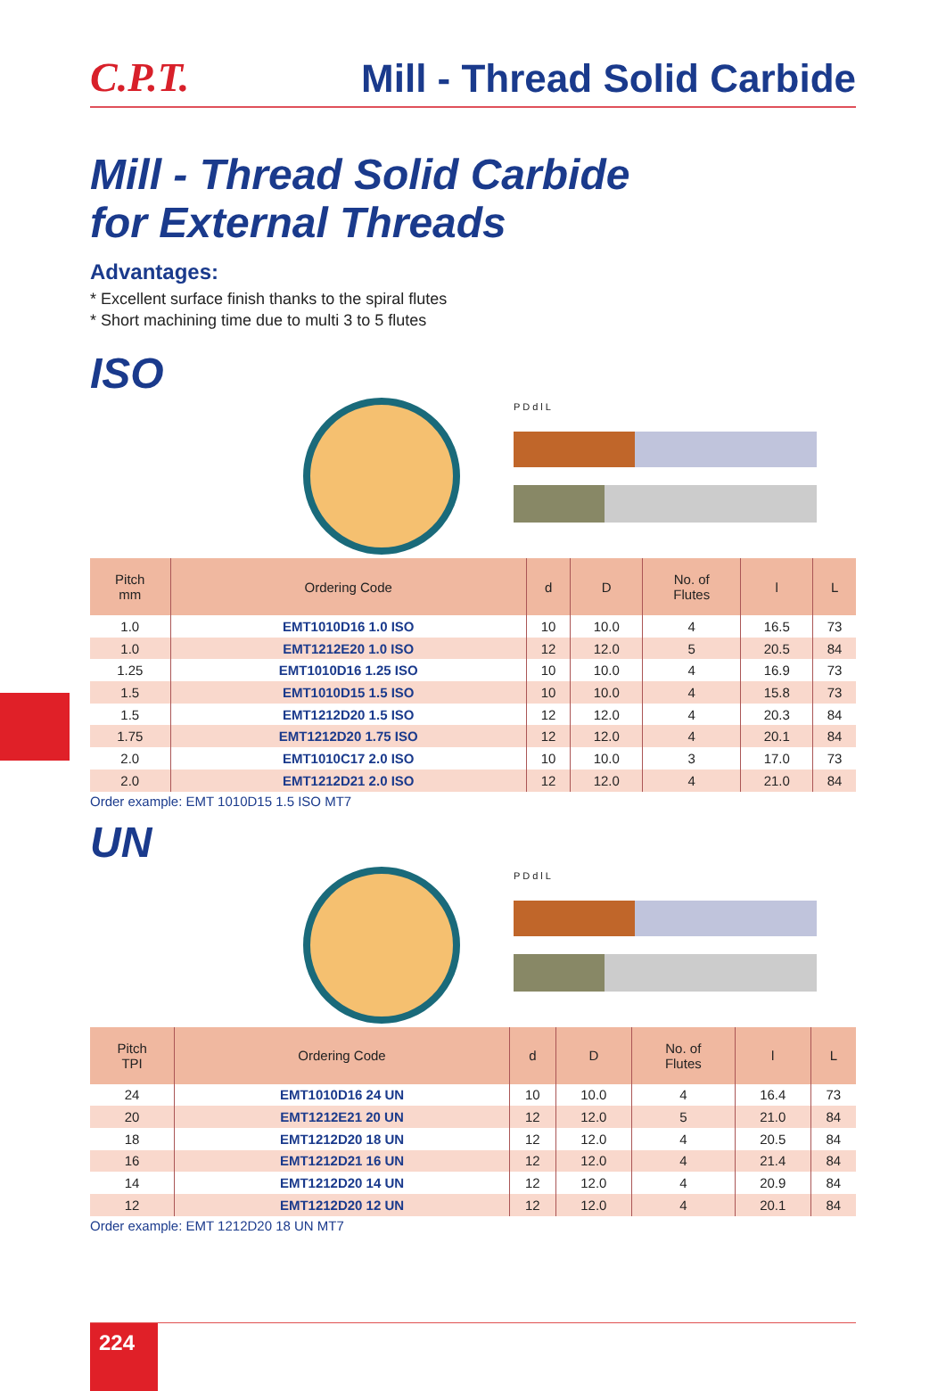C.P.T.
Mill - Thread Solid Carbide
Mill - Thread Solid Carbide
for External Threads
Advantages:
* Excellent surface finish thanks to the spiral flutes
* Short machining time due to multi 3 to 5 flutes
ISO
P D d l L
| Pitch mm | Ordering Code | d | D | No. of Flutes | l | L |
| --- | --- | --- | --- | --- | --- | --- |
| 1.0 | EMT1010D16 1.0 ISO | 10 | 10.0 | 4 | 16.5 | 73 |
| 1.0 | EMT1212E20 1.0 ISO | 12 | 12.0 | 5 | 20.5 | 84 |
| 1.25 | EMT1010D16 1.25 ISO | 10 | 10.0 | 4 | 16.9 | 73 |
| 1.5 | EMT1010D15 1.5 ISO | 10 | 10.0 | 4 | 15.8 | 73 |
| 1.5 | EMT1212D20 1.5 ISO | 12 | 12.0 | 4 | 20.3 | 84 |
| 1.75 | EMT1212D20 1.75 ISO | 12 | 12.0 | 4 | 20.1 | 84 |
| 2.0 | EMT1010C17 2.0 ISO | 10 | 10.0 | 3 | 17.0 | 73 |
| 2.0 | EMT1212D21 2.0 ISO | 12 | 12.0 | 4 | 21.0 | 84 |
Order example: EMT 1010D15 1.5 ISO MT7
UN
P D d l L
| Pitch TPI | Ordering Code | d | D | No. of Flutes | l | L |
| --- | --- | --- | --- | --- | --- | --- |
| 24 | EMT1010D16 24 UN | 10 | 10.0 | 4 | 16.4 | 73 |
| 20 | EMT1212E21 20 UN | 12 | 12.0 | 5 | 21.0 | 84 |
| 18 | EMT1212D20 18 UN | 12 | 12.0 | 4 | 20.5 | 84 |
| 16 | EMT1212D21 16 UN | 12 | 12.0 | 4 | 21.4 | 84 |
| 14 | EMT1212D20 14 UN | 12 | 12.0 | 4 | 20.9 | 84 |
| 12 | EMT1212D20 12 UN | 12 | 12.0 | 4 | 20.1 | 84 |
Order example: EMT 1212D20 18 UN MT7
224